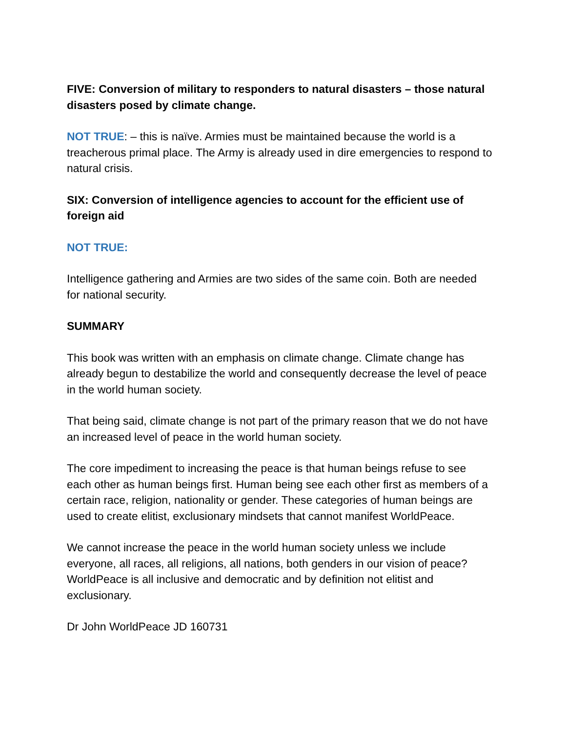FIVE: Conversion of military to responders to natural disasters – those natural disasters posed by climate change.
NOT TRUE: – this is naïve. Armies must be maintained because the world is a treacherous primal place. The Army is already used in dire emergencies to respond to natural crisis.
SIX: Conversion of intelligence agencies to account for the efficient use of foreign aid
NOT TRUE:
Intelligence gathering and Armies are two sides of the same coin. Both are needed for national security.
SUMMARY
This book was written with an emphasis on climate change. Climate change has already begun to destabilize the world and consequently decrease the level of peace in the world human society.
That being said, climate change is not part of the primary reason that we do not have an increased level of peace in the world human society.
The core impediment to increasing the peace is that human beings refuse to see each other as human beings first. Human being see each other first as members of a certain race, religion, nationality or gender. These categories of human beings are used to create elitist, exclusionary mindsets that cannot manifest WorldPeace.
We cannot increase the peace in the world human society unless we include everyone, all races, all religions, all nations, both genders in our vision of peace? WorldPeace is all inclusive and democratic and by definition not elitist and exclusionary.
Dr John WorldPeace JD 160731